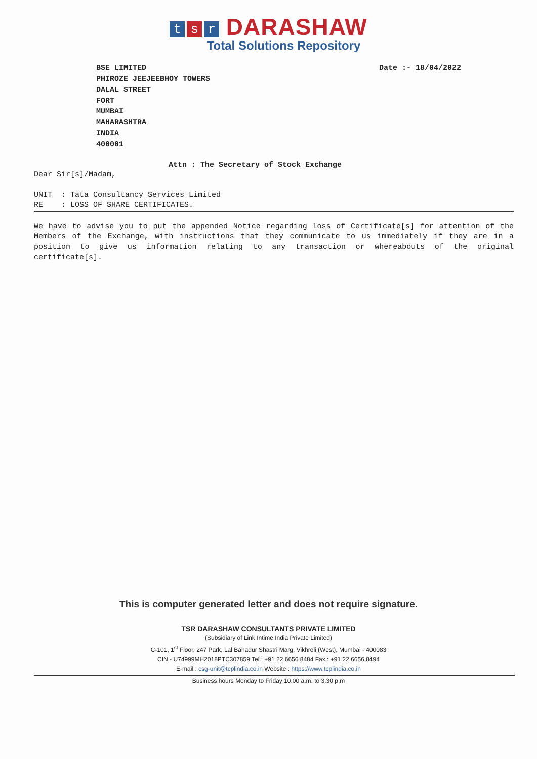ts r DARASHAW
Total Solutions Repository
BSE LIMITED
PHIROZE JEEJEEBHOY TOWERS
DALAL STREET
FORT
MUMBAI
MAHARASHTRA
INDIA
400001
Date :- 18/04/2022
Attn : The Secretary of Stock Exchange
Dear Sir[s]/Madam,
UNIT : Tata Consultancy Services Limited
RE : LOSS OF SHARE CERTIFICATES.
We have to advise you to put the appended Notice regarding loss of Certificate[s] for attention of the Members of the Exchange, with instructions that they communicate to us immediately if they are in a position to give us information relating to any transaction or whereabouts of the original certificate[s].
This is computer generated letter and does not require signature.
TSR DARASHAW CONSULTANTS PRIVATE LIMITED
(Subsidiary of Link Intime India Private Limited)
C-101, 1<sup>st</sup> Floor, 247 Park, Lal Bahadur Shastri Marg, Vikhroli (West), Mumbai - 400083
CIN - U74999MH2018PTC307859 Tel.: +91 22 6656 8484 Fax : +91 22 6656 8494
E-mail : csg-unit@tcplindia.co.in Website : https://www.tcplindia.co.in
Business hours Monday to Friday 10.00 a.m. to 3.30 p.m